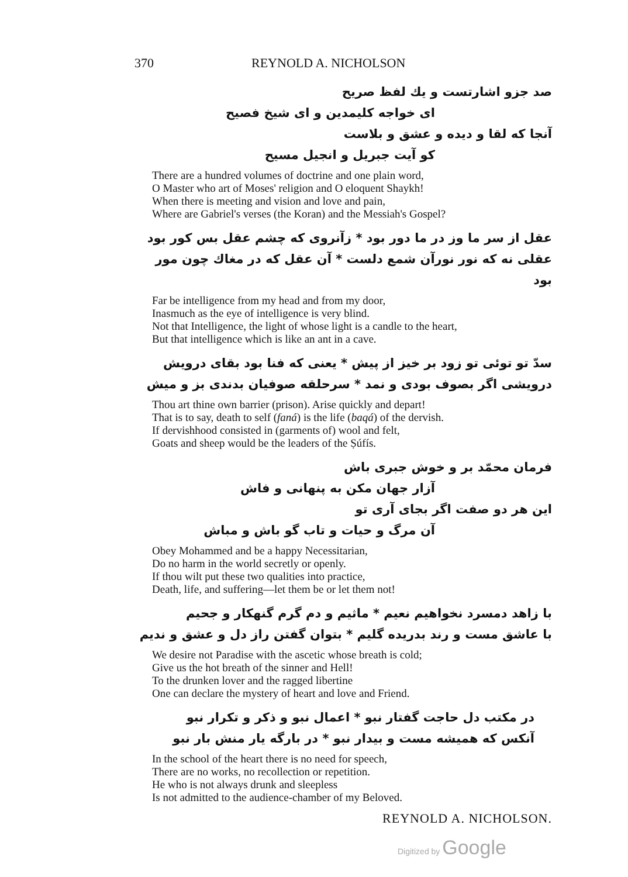370 REYNOLD A. NICHOLSON
صد جزو اشارتست و یك لفظ صریح
ای خواجه کلیمدین و ای شیخ فصیح
آنجا که لقا و دیده و عشق و بلاست
کو آیت جبریل و انجیل مسیح
There are a hundred volumes of doctrine and one plain word,
O Master who art of Moses' religion and O eloquent Shaykh!
When there is meeting and vision and love and pain,
Where are Gabriel's verses (the Koran) and the Messiah's Gospel?
عقل از سر ما وز در ما دور بود * زآنروی که چشم عقل بس کور بود
عقلی نه که نور نورآن شمع دلست * آن عقل که در مغاك چون مور بود
Far be intelligence from my head and from my door,
Inasmuch as the eye of intelligence is very blind.
Not that Intelligence, the light of whose light is a candle to the heart,
But that intelligence which is like an ant in a cave.
سدّ تو توئی تو زود بر خیز از پیش * یعنی که فنا بود بقای درویش
درویشی اگر بصوف بودی و نمد * سرحلقه صوفیان بدندی بز و میش
Thou art thine own barrier (prison). Arise quickly and depart!
That is to say, death to self (faná) is the life (baqá) of the dervish.
If dervishhood consisted in (garments of) wool and felt,
Goats and sheep would be the leaders of the Ṣúfís.
فرمان محمّد بر و خوش جبری باش
آزار جهان مکن به پنهانی و فاش
این هر دو صفت اگر بجای آری تو
آن مرگ و حیات و تاب گو باش و مباش
Obey Mohammed and be a happy Necessitarian,
Do no harm in the world secretly or openly.
If thou wilt put these two qualities into practice,
Death, life, and suffering—let them be or let them not!
با زاهد دمسرد نخواهیم نعیم * ماثیم و دم گرم گنهکار و جحیم
با عاشق مست و رند بدریده گلیم * بتوان گفتن راز دل و عشق و ندیم
We desire not Paradise with the ascetic whose breath is cold;
Give us the hot breath of the sinner and Hell!
To the drunken lover and the ragged libertine
One can declare the mystery of heart and love and Friend.
در مکتب دل حاجت گفتار نبو * اعمال نبو و ذکر و تکرار نبو
آنکس که همیشه مست و بیدار نبو * در بارگه یار منش بار نبو
In the school of the heart there is no need for speech,
There are no works, no recollection or repetition.
He who is not always drunk and sleepless
Is not admitted to the audience-chamber of my Beloved.
REYNOLD A. NICHOLSON.
Digitized by Google